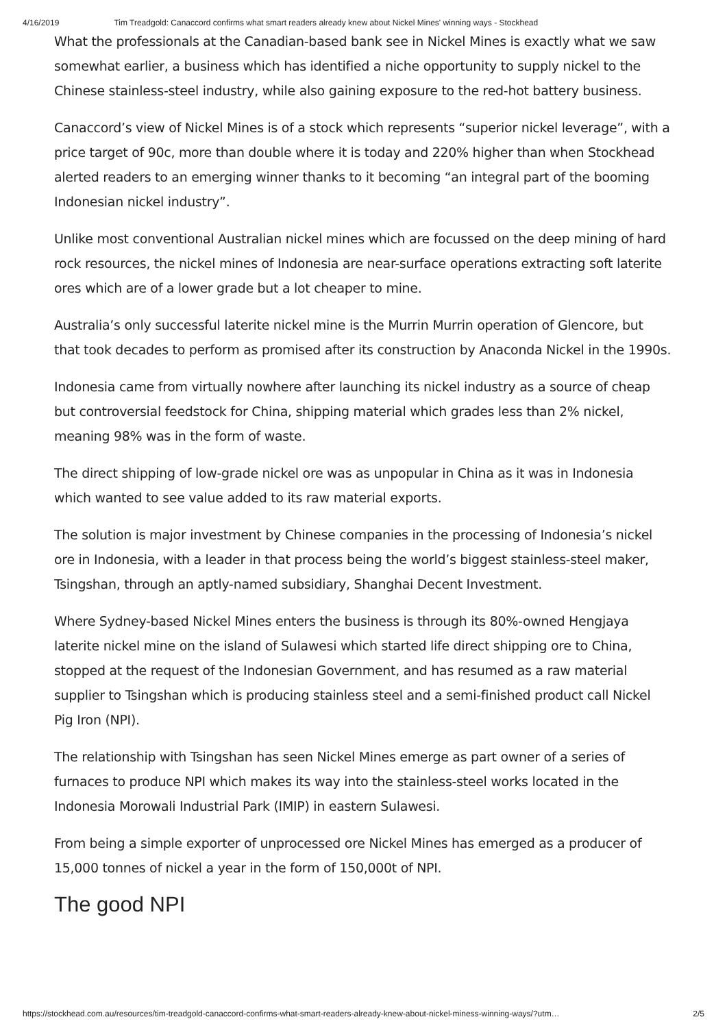4/16/2019 Tim Treadgold: Canaccord confirms what smart readers already knew about Nickel Mines' winning ways - Stockhead
What the professionals at the Canadian-based bank see in Nickel Mines is exactly what we saw somewhat earlier, a business which has identified a niche opportunity to supply nickel to the Chinese stainless-steel industry, while also gaining exposure to the red-hot battery business.
Canaccord’s view of Nickel Mines is of a stock which represents “superior nickel leverage”, with a price target of 90c, more than double where it is today and 220% higher than when Stockhead alerted readers to an emerging winner thanks to it becoming “an integral part of the booming Indonesian nickel industry”.
Unlike most conventional Australian nickel mines which are focussed on the deep mining of hard rock resources, the nickel mines of Indonesia are near-surface operations extracting soft laterite ores which are of a lower grade but a lot cheaper to mine.
Australia’s only successful laterite nickel mine is the Murrin Murrin operation of Glencore, but that took decades to perform as promised after its construction by Anaconda Nickel in the 1990s.
Indonesia came from virtually nowhere after launching its nickel industry as a source of cheap but controversial feedstock for China, shipping material which grades less than 2% nickel, meaning 98% was in the form of waste.
The direct shipping of low-grade nickel ore was as unpopular in China as it was in Indonesia which wanted to see value added to its raw material exports.
The solution is major investment by Chinese companies in the processing of Indonesia’s nickel ore in Indonesia, with a leader in that process being the world’s biggest stainless-steel maker, Tsingshan, through an aptly-named subsidiary, Shanghai Decent Investment.
Where Sydney-based Nickel Mines enters the business is through its 80%-owned Hengjaya laterite nickel mine on the island of Sulawesi which started life direct shipping ore to China, stopped at the request of the Indonesian Government, and has resumed as a raw material supplier to Tsingshan which is producing stainless steel and a semi-finished product call Nickel Pig Iron (NPI).
The relationship with Tsingshan has seen Nickel Mines emerge as part owner of a series of furnaces to produce NPI which makes its way into the stainless-steel works located in the Indonesia Morowali Industrial Park (IMIP) in eastern Sulawesi.
From being a simple exporter of unprocessed ore Nickel Mines has emerged as a producer of 15,000 tonnes of nickel a year in the form of 150,000t of NPI.
The good NPI
https://stockhead.com.au/resources/tim-treadgold-canaccord-confirms-what-smart-readers-already-knew-about-nickel-miness-winning-ways/?utm… 2/5